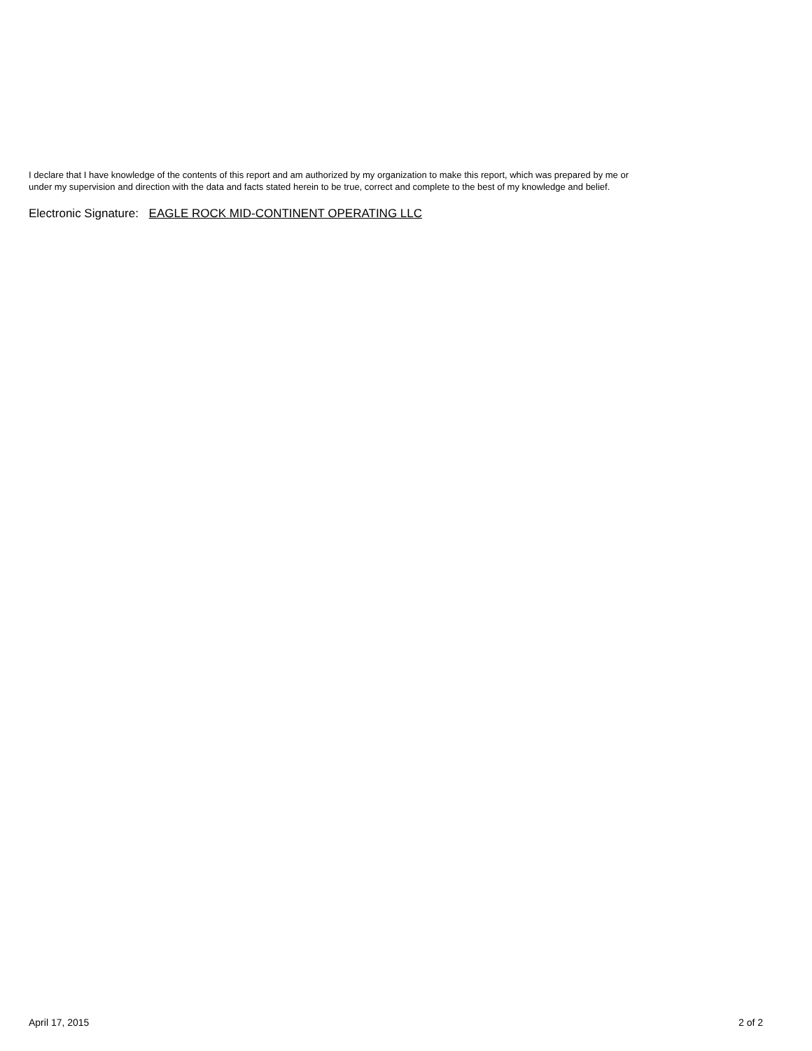I declare that I have knowledge of the contents of this report and am authorized by my organization to make this report, which was prepared by me or
under my supervision and direction with the data and facts stated herein to be true, correct and complete to the best of my knowledge and belief.
Electronic Signature: EAGLE ROCK MID-CONTINENT OPERATING LLC
April 17, 2015 2 of 2